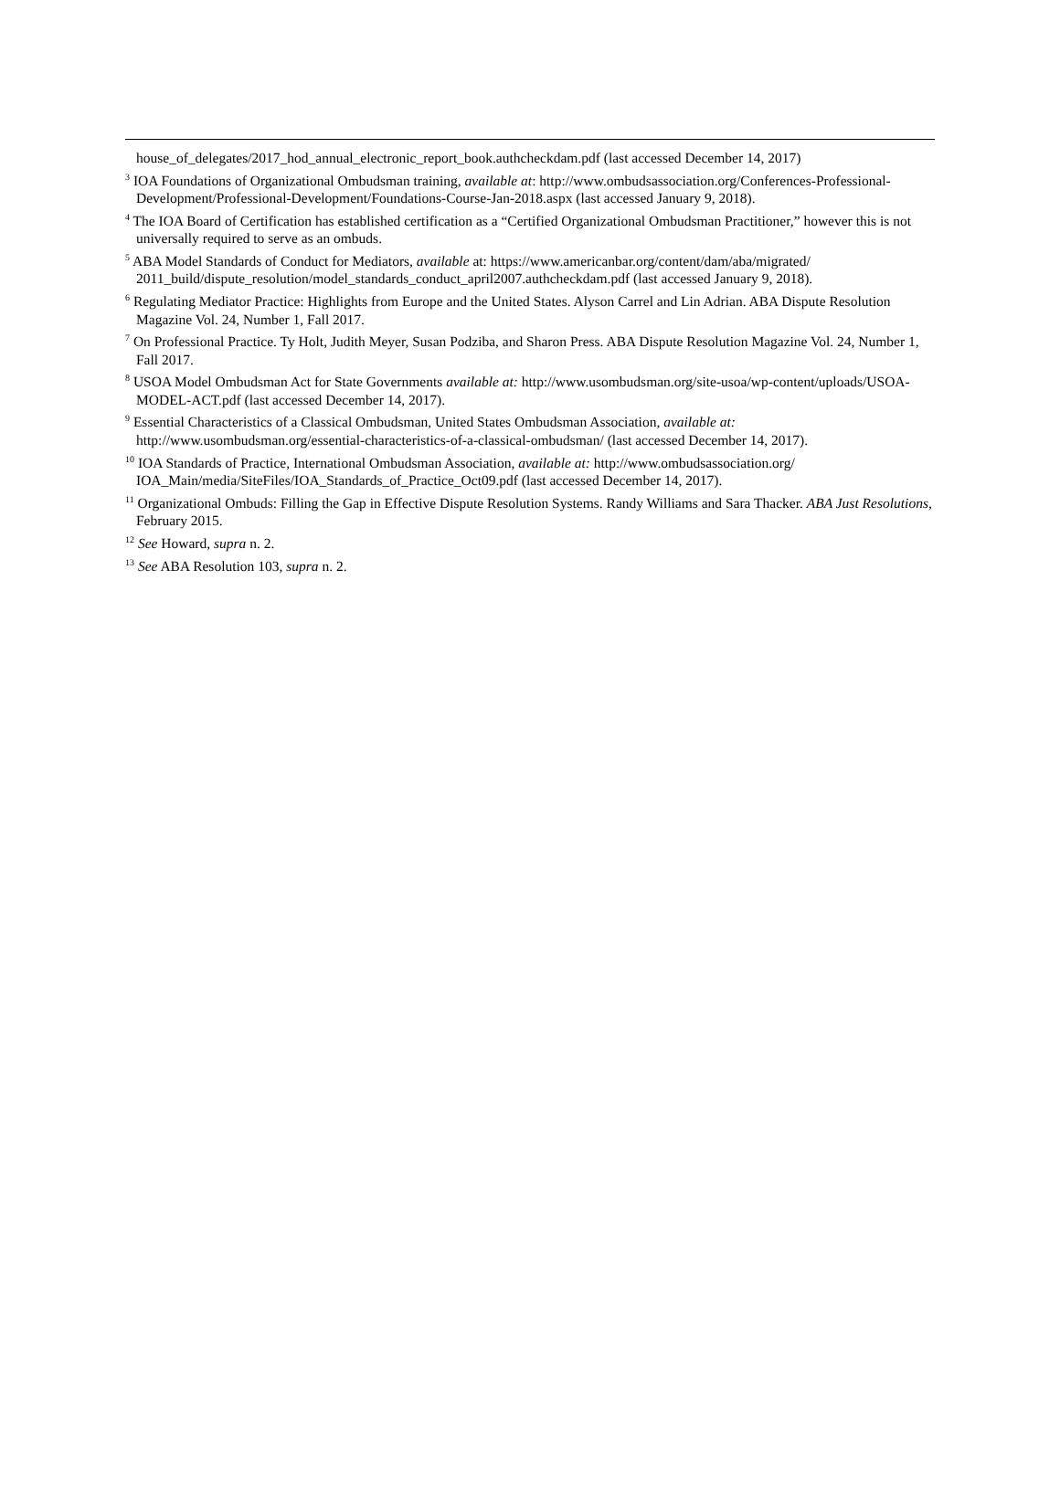house_of_delegates/2017_hod_annual_electronic_report_book.authcheckdam.pdf (last accessed December 14, 2017)
<sup>3</sup> IOA Foundations of Organizational Ombudsman training, available at: http://www.ombudsassociation.org/Conferences-Professional-Development/Professional-Development/Foundations-Course-Jan-2018.aspx (last accessed January 9, 2018).
<sup>4</sup> The IOA Board of Certification has established certification as a “Certified Organizational Ombudsman Practitioner,” however this is not universally required to serve as an ombuds.
<sup>5</sup> ABA Model Standards of Conduct for Mediators, available at: https://www.americanbar.org/content/dam/aba/migrated/ 2011_build/dispute_resolution/model_standards_conduct_april2007.authcheckdam.pdf (last accessed January 9, 2018).
<sup>6</sup> Regulating Mediator Practice: Highlights from Europe and the United States. Alyson Carrel and Lin Adrian. ABA Dispute Resolution Magazine Vol. 24, Number 1, Fall 2017.
<sup>7</sup> On Professional Practice. Ty Holt, Judith Meyer, Susan Podziba, and Sharon Press. ABA Dispute Resolution Magazine Vol. 24, Number 1, Fall 2017.
<sup>8</sup> USOA Model Ombudsman Act for State Governments available at: http://www.usombudsman.org/site-usoa/wp-content/uploads/USOA-MODEL-ACT.pdf (last accessed December 14, 2017).
<sup>9</sup> Essential Characteristics of a Classical Ombudsman, United States Ombudsman Association, available at: http://www.usombudsman.org/essential-characteristics-of-a-classical-ombudsman/ (last accessed December 14, 2017).
<sup>10</sup> IOA Standards of Practice, International Ombudsman Association, available at: http://www.ombudsassociation.org/ IOA_Main/media/SiteFiles/IOA_Standards_of_Practice_Oct09.pdf (last accessed December 14, 2017).
<sup>11</sup> Organizational Ombuds: Filling the Gap in Effective Dispute Resolution Systems. Randy Williams and Sara Thacker. ABA Just Resolutions, February 2015.
<sup>12</sup> See Howard, supra n. 2.
<sup>13</sup> See ABA Resolution 103, supra n. 2.